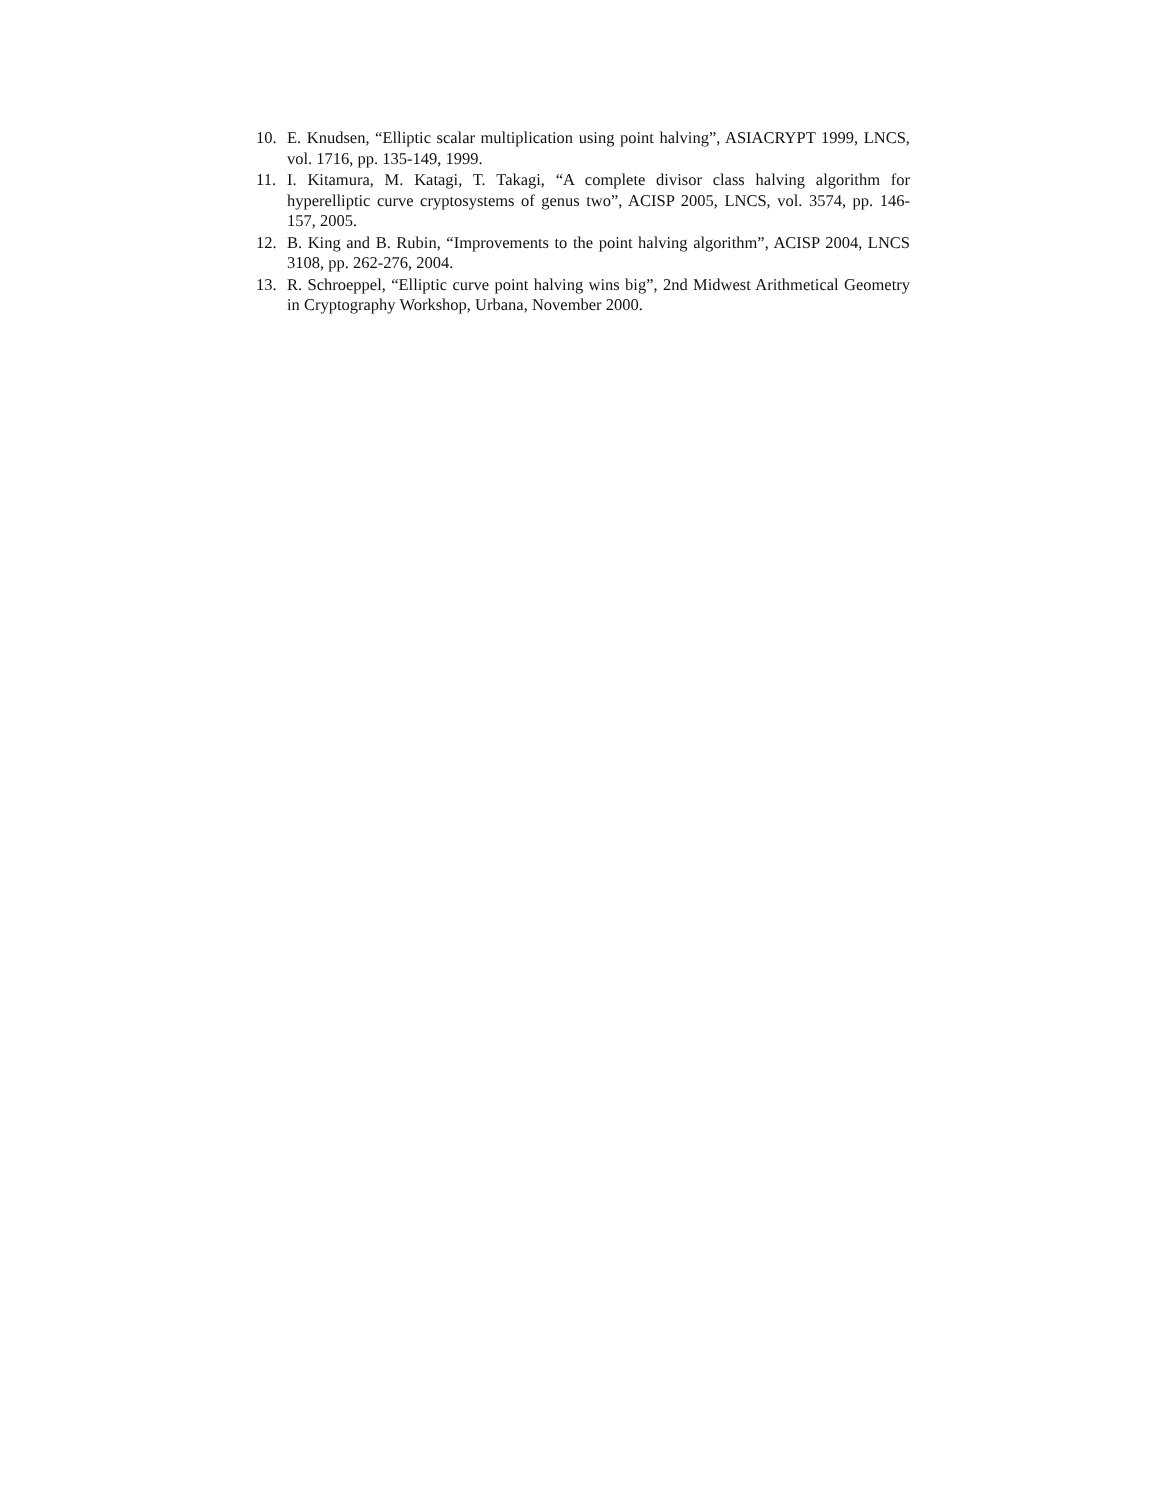10. E. Knudsen, “Elliptic scalar multiplication using point halving”, ASIACRYPT 1999, LNCS, vol. 1716, pp. 135-149, 1999.
11. I. Kitamura, M. Katagi, T. Takagi, “A complete divisor class halving algorithm for hyperelliptic curve cryptosystems of genus two”, ACISP 2005, LNCS, vol. 3574, pp. 146-157, 2005.
12. B. King and B. Rubin, “Improvements to the point halving algorithm”, ACISP 2004, LNCS 3108, pp. 262-276, 2004.
13. R. Schroeppel, “Elliptic curve point halving wins big”, 2nd Midwest Arithmetical Geometry in Cryptography Workshop, Urbana, November 2000.